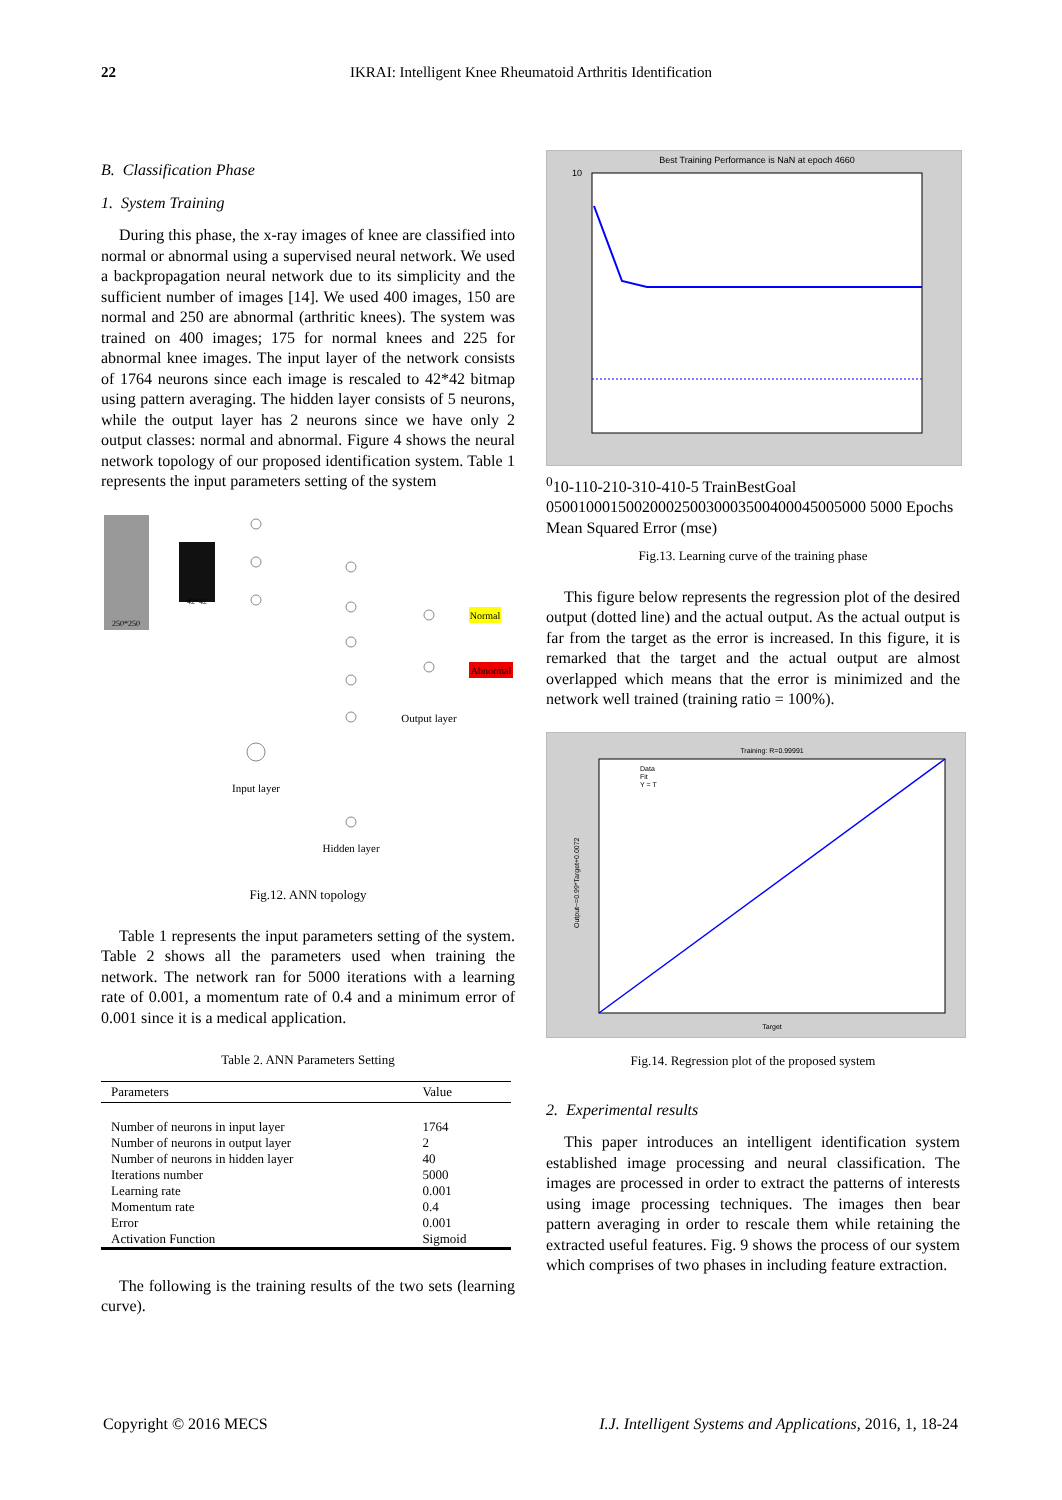22 IKRAI: Intelligent Knee Rheumatoid Arthritis Identification
B. Classification Phase
1. System Training
During this phase, the x-ray images of knee are classified into normal or abnormal using a supervised neural network. We used a backpropagation neural network due to its simplicity and the sufficient number of images [14]. We used 400 images, 150 are normal and 250 are abnormal (arthritic knees). The system was trained on 400 images; 175 for normal knees and 225 for abnormal knee images. The input layer of the network consists of 1764 neurons since each image is rescaled to 42*42 bitmap using pattern averaging. The hidden layer consists of 5 neurons, while the output layer has 2 neurons since we have only 2 output classes: normal and abnormal. Figure 4 shows the neural network topology of our proposed identification system. Table 1 represents the input parameters setting of the system
250*250
42*42
Input layer
Hidden layer
Output layer
Normal
Abnormal
Fig.12. ANN topology
Table 1 represents the input parameters setting of the system. Table 2 shows all the parameters used when training the network. The network ran for 5000 iterations with a learning rate of 0.001, a momentum rate of 0.4 and a minimum error of 0.001 since it is a medical application.
Table 2. ANN Parameters Setting
| Parameters | Value |
| --- | --- |
| Number of neurons in input layer | 1764 |
| Number of neurons in output layer | 2 |
| Number of neurons in hidden layer | 40 |
| Iterations number | 5000 |
| Learning rate | 0.001 |
| Momentum rate | 0.4 |
| Error | 0.001 |
| Activation Function | Sigmoid |
The following is the training results of the two sets (learning curve).
Best Training Performance is NaN at epoch 4660
100
10-1
10-2
10-3
10-4
10-5
Train
Best
Goal
0
500
1000
1500
2000
2500
3000
3500
4000
4500
5000
5000 Epochs
Mean Squared Error (mse)
Fig.13. Learning curve of the training phase
This figure below represents the regression plot of the desired output (dotted line) and the actual output. As the actual output is far from the target as the error is increased. In this figure, it is remarked that the target and the actual output are almost overlapped which means that the error is minimized and the network well trained (training ratio = 100%).
Training: R=0.99991
Data
Fit
Y = T
Target
Output~=0.99*Target+0.0072
Fig.14. Regression plot of the proposed system
2. Experimental results
This paper introduces an intelligent identification system established image processing and neural classification. The images are processed in order to extract the patterns of interests using image processing techniques. The images then bear pattern averaging in order to rescale them while retaining the extracted useful features. Fig. 9 shows the process of our system which comprises of two phases in including feature extraction.
Copyright © 2016 MECS I.J. Intelligent Systems and Applications, 2016, 1, 18-24